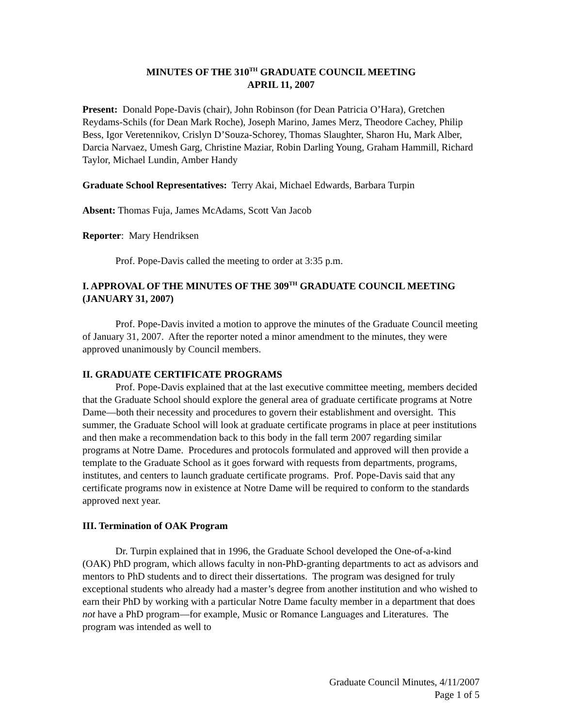MINUTES OF THE 310<sup>TH</sup> GRADUATE COUNCIL MEETING
APRIL 11, 2007
Present: Donald Pope-Davis (chair), John Robinson (for Dean Patricia O’Hara), Gretchen Reydams-Schils (for Dean Mark Roche), Joseph Marino, James Merz, Theodore Cachey, Philip Bess, Igor Veretennikov, Crislyn D’Souza-Schorey, Thomas Slaughter, Sharon Hu, Mark Alber, Darcia Narvaez, Umesh Garg, Christine Maziar, Robin Darling Young, Graham Hammill, Richard Taylor, Michael Lundin, Amber Handy
Graduate School Representatives: Terry Akai, Michael Edwards, Barbara Turpin
Absent: Thomas Fuja, James McAdams, Scott Van Jacob
Reporter: Mary Hendriksen
Prof. Pope-Davis called the meeting to order at 3:35 p.m.
I. APPROVAL OF THE MINUTES OF THE 309<sup>TH</sup> GRADUATE COUNCIL MEETING (JANUARY 31, 2007)
Prof. Pope-Davis invited a motion to approve the minutes of the Graduate Council meeting of January 31, 2007. After the reporter noted a minor amendment to the minutes, they were approved unanimously by Council members.
II. GRADUATE CERTIFICATE PROGRAMS
Prof. Pope-Davis explained that at the last executive committee meeting, members decided that the Graduate School should explore the general area of graduate certificate programs at Notre Dame—both their necessity and procedures to govern their establishment and oversight. This summer, the Graduate School will look at graduate certificate programs in place at peer institutions and then make a recommendation back to this body in the fall term 2007 regarding similar programs at Notre Dame. Procedures and protocols formulated and approved will then provide a template to the Graduate School as it goes forward with requests from departments, programs, institutes, and centers to launch graduate certificate programs. Prof. Pope-Davis said that any certificate programs now in existence at Notre Dame will be required to conform to the standards approved next year.
III. Termination of OAK Program
Dr. Turpin explained that in 1996, the Graduate School developed the One-of-a-kind (OAK) PhD program, which allows faculty in non-PhD-granting departments to act as advisors and mentors to PhD students and to direct their dissertations. The program was designed for truly exceptional students who already had a master’s degree from another institution and who wished to earn their PhD by working with a particular Notre Dame faculty member in a department that does not have a PhD program—for example, Music or Romance Languages and Literatures. The program was intended as well to
Graduate Council Minutes, 4/11/2007
Page 1 of 5